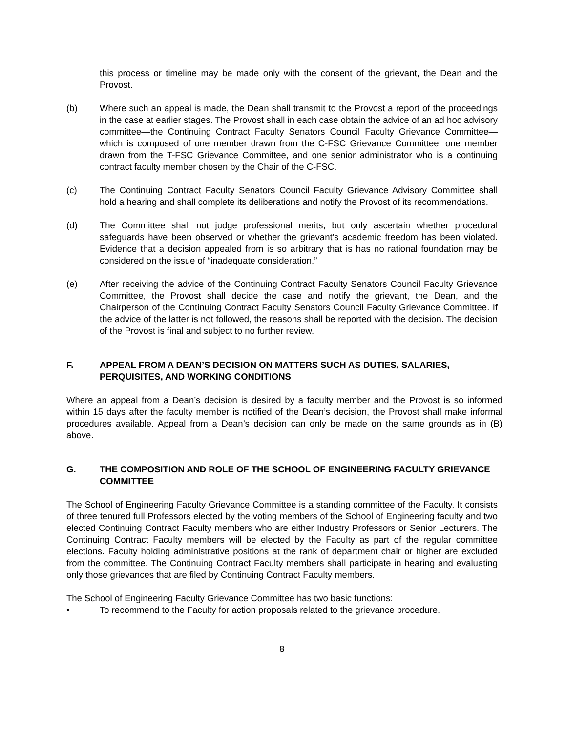this process or timeline may be made only with the consent of the grievant, the Dean and the Provost.
(b) Where such an appeal is made, the Dean shall transmit to the Provost a report of the proceedings in the case at earlier stages. The Provost shall in each case obtain the advice of an ad hoc advisory committee—the Continuing Contract Faculty Senators Council Faculty Grievance Committee—which is composed of one member drawn from the C-FSC Grievance Committee, one member drawn from the T-FSC Grievance Committee, and one senior administrator who is a continuing contract faculty member chosen by the Chair of the C-FSC.
(c) The Continuing Contract Faculty Senators Council Faculty Grievance Advisory Committee shall hold a hearing and shall complete its deliberations and notify the Provost of its recommendations.
(d) The Committee shall not judge professional merits, but only ascertain whether procedural safeguards have been observed or whether the grievant’s academic freedom has been violated. Evidence that a decision appealed from is so arbitrary that is has no rational foundation may be considered on the issue of “inadequate consideration.”
(e) After receiving the advice of the Continuing Contract Faculty Senators Council Faculty Grievance Committee, the Provost shall decide the case and notify the grievant, the Dean, and the Chairperson of the Continuing Contract Faculty Senators Council Faculty Grievance Committee. If the advice of the latter is not followed, the reasons shall be reported with the decision. The decision of the Provost is final and subject to no further review.
F. APPEAL FROM A DEAN’S DECISION ON MATTERS SUCH AS DUTIES, SALARIES, PERQUISITES, AND WORKING CONDITIONS
Where an appeal from a Dean’s decision is desired by a faculty member and the Provost is so informed within 15 days after the faculty member is notified of the Dean’s decision, the Provost shall make informal procedures available. Appeal from a Dean’s decision can only be made on the same grounds as in (B) above.
G. THE COMPOSITION AND ROLE OF THE SCHOOL OF ENGINEERING FACULTY GRIEVANCE COMMITTEE
The School of Engineering Faculty Grievance Committee is a standing committee of the Faculty. It consists of three tenured full Professors elected by the voting members of the School of Engineering faculty and two elected Continuing Contract Faculty members who are either Industry Professors or Senior Lecturers. The Continuing Contract Faculty members will be elected by the Faculty as part of the regular committee elections. Faculty holding administrative positions at the rank of department chair or higher are excluded from the committee. The Continuing Contract Faculty members shall participate in hearing and evaluating only those grievances that are filed by Continuing Contract Faculty members.
The School of Engineering Faculty Grievance Committee has two basic functions:
• To recommend to the Faculty for action proposals related to the grievance procedure.
8